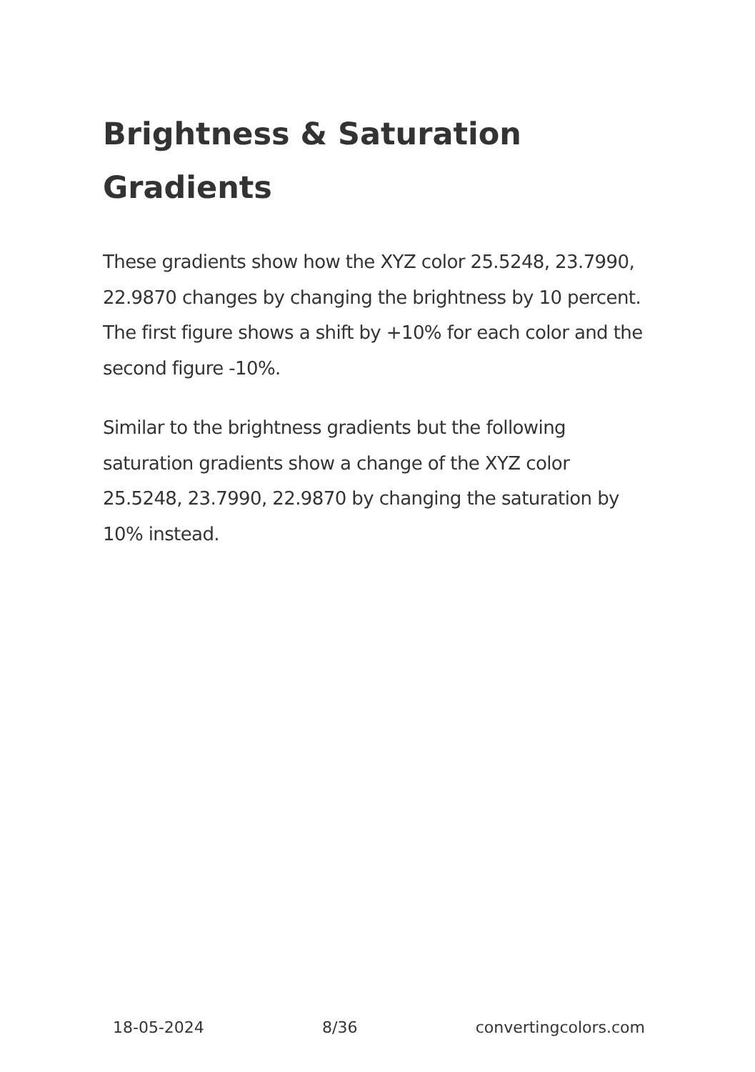Brightness & Saturation Gradients
These gradients show how the XYZ color 25.5248, 23.7990, 22.9870 changes by changing the brightness by 10 percent. The first figure shows a shift by +10% for each color and the second figure -10%.
Similar to the brightness gradients but the following saturation gradients show a change of the XYZ color 25.5248, 23.7990, 22.9870 by changing the saturation by 10% instead.
18-05-2024 8/36 convertingcolors.com